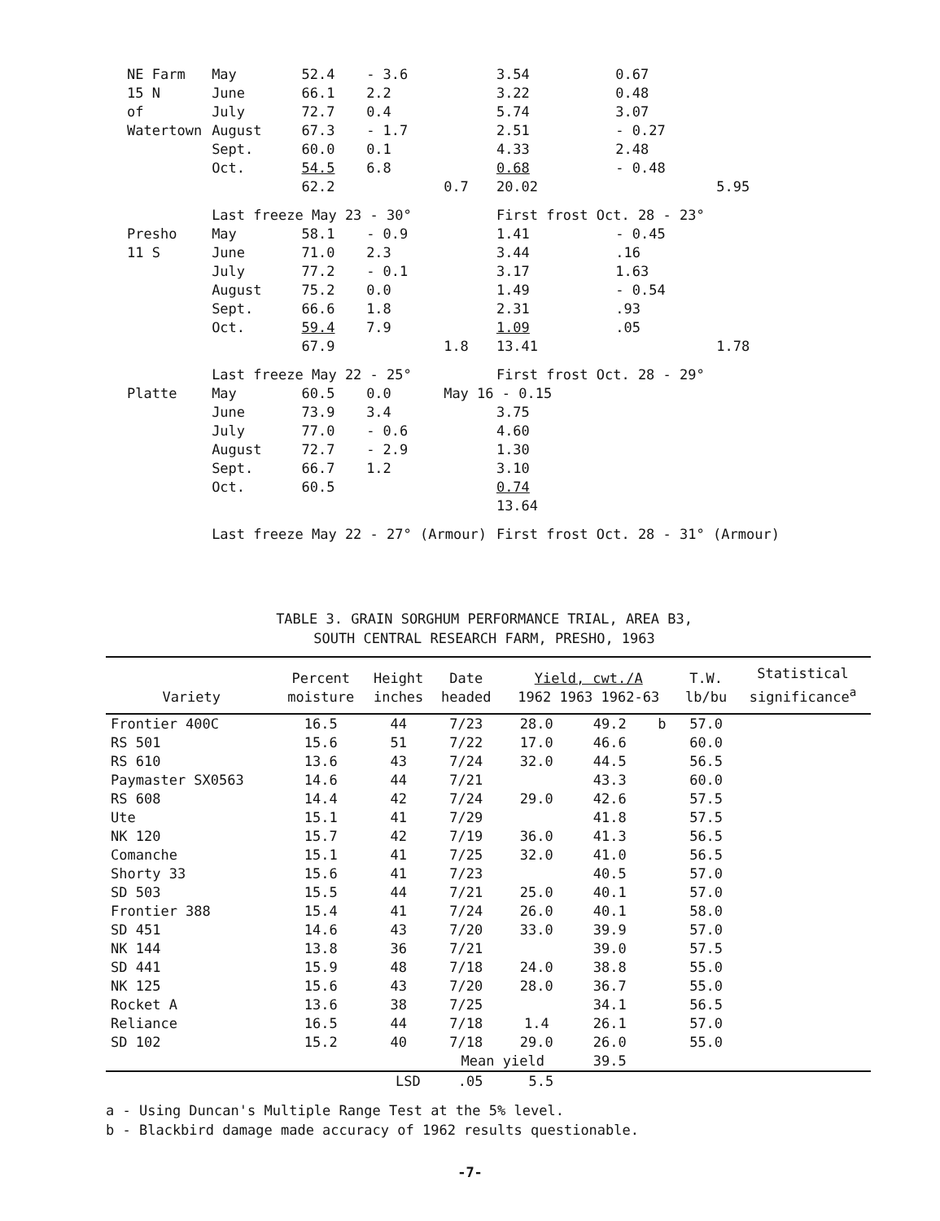| NE Farm | May | 52.4 | - 3.6 | | 3.54 | 0.67 | |
| 15 N | June | 66.1 | 2.2 | | 3.22 | 0.48 | |
| of | July | 72.7 | 0.4 | | 5.74 | 3.07 | |
| Watertown | August | 67.3 | - 1.7 | | 2.51 | - 0.27 | |
| | Sept. | 60.0 | 0.1 | | 4.33 | 2.48 | |
| | Oct. | 54.5 | 6.8 | | 0.68 | - 0.48 | |
| | | 62.2 | | 0.7 | 20.02 | | 5.95 |
| | Last freeze May 23 - 30° | | | | First frost Oct. 28 - 23° | | |
| Presho | May | 58.1 | - 0.9 | | 1.41 | - 0.45 | |
| 11 S | June | 71.0 | 2.3 | | 3.44 | .16 | |
| | July | 77.2 | - 0.1 | | 3.17 | 1.63 | |
| | August | 75.2 | 0.0 | | 1.49 | - 0.54 | |
| | Sept. | 66.6 | 1.8 | | 2.31 | .93 | |
| | Oct. | 59.4 | 7.9 | | 1.09 | .05 | |
| | | 67.9 | | 1.8 | 13.41 | | 1.78 |
| | Last freeze May 22 - 25° | | | | First frost Oct. 28 - 29° | | |
| Platte | May | 60.5 | 0.0 | May 16 - 0.15 | | | |
| | June | 73.9 | 3.4 | | 3.75 | | |
| | July | 77.0 | - 0.6 | | 4.60 | | |
| | August | 72.7 | - 2.9 | | 1.30 | | |
| | Sept. | 66.7 | 1.2 | | 3.10 | | |
| | Oct. | 60.5 | | | 0.74 | | |
| | | | | | 13.64 | | |
| | Last freeze May 22 - 27° (Armour) | | | | First frost Oct. 28 - 31° (Armour) | | |
TABLE 3. GRAIN SORGHUM PERFORMANCE TRIAL, AREA B3,
SOUTH CENTRAL RESEARCH FARM, PRESHO, 1963
| Variety | Percent moisture | Height inches | Date headed | Yield, cwt./A 1962 1963 1962-63 | | | T.W. lb/bu | Statistical significance<sup>a</sup> |
| --- | --- | --- | --- | --- | --- | --- | --- | --- |
| Frontier 400C | 16.5 | 44 | 7/23 | 28.0 | 49.2 | b | 57.0 | |
| RS 501 | 15.6 | 51 | 7/22 | 17.0 | 46.6 | | 60.0 | |
| RS 610 | 13.6 | 43 | 7/24 | 32.0 | 44.5 | | 56.5 | |
| Paymaster SX0563 | 14.6 | 44 | 7/21 | | 43.3 | | 60.0 | |
| RS 608 | 14.4 | 42 | 7/24 | 29.0 | 42.6 | | 57.5 | |
| Ute | 15.1 | 41 | 7/29 | | 41.8 | | 57.5 | |
| NK 120 | 15.7 | 42 | 7/19 | 36.0 | 41.3 | | 56.5 | |
| Comanche | 15.1 | 41 | 7/25 | 32.0 | 41.0 | | 56.5 | |
| Shorty 33 | 15.6 | 41 | 7/23 | | 40.5 | | 57.0 | |
| SD 503 | 15.5 | 44 | 7/21 | 25.0 | 40.1 | | 57.0 | |
| Frontier 388 | 15.4 | 41 | 7/24 | 26.0 | 40.1 | | 58.0 | |
| SD 451 | 14.6 | 43 | 7/20 | 33.0 | 39.9 | | 57.0 | |
| NK 144 | 13.8 | 36 | 7/21 | | 39.0 | | 57.5 | |
| SD 441 | 15.9 | 48 | 7/18 | 24.0 | 38.8 | | 55.0 | |
| NK 125 | 15.6 | 43 | 7/20 | 28.0 | 36.7 | | 55.0 | |
| Rocket A | 13.6 | 38 | 7/25 | | 34.1 | | 56.5 | |
| Reliance | 16.5 | 44 | 7/18 | 1.4 | 26.1 | | 57.0 | |
| SD 102 | 15.2 | 40 | 7/18 | 29.0 | 26.0 | | 55.0 | |
| | | | Mean yield | | 39.5 | | | |
| LSD | .05 | 5.5 |
a - Using Duncan's Multiple Range Test at the 5% level.
b - Blackbird damage made accuracy of 1962 results questionable.
-7-